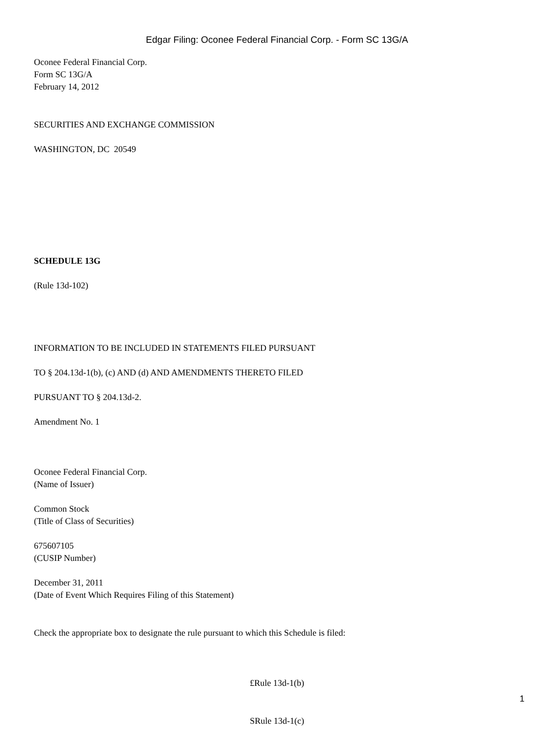Edgar Filing: Oconee Federal Financial Corp. - Form SC 13G/A
Oconee Federal Financial Corp.
Form SC 13G/A
February 14, 2012
SECURITIES AND EXCHANGE COMMISSION
WASHINGTON, DC 20549
SCHEDULE 13G
(Rule 13d-102)
INFORMATION TO BE INCLUDED IN STATEMENTS FILED PURSUANT
TO § 204.13d-1(b), (c) AND (d) AND AMENDMENTS THERETO FILED
PURSUANT TO § 204.13d-2.
Amendment No. 1
Oconee Federal Financial Corp.
(Name of Issuer)
Common Stock
(Title of Class of Securities)
675607105
(CUSIP Number)
December 31, 2011
(Date of Event Which Requires Filing of this Statement)
Check the appropriate box to designate the rule pursuant to which this Schedule is filed:
£Rule 13d-1(b)
SRule 13d-1(c)
1